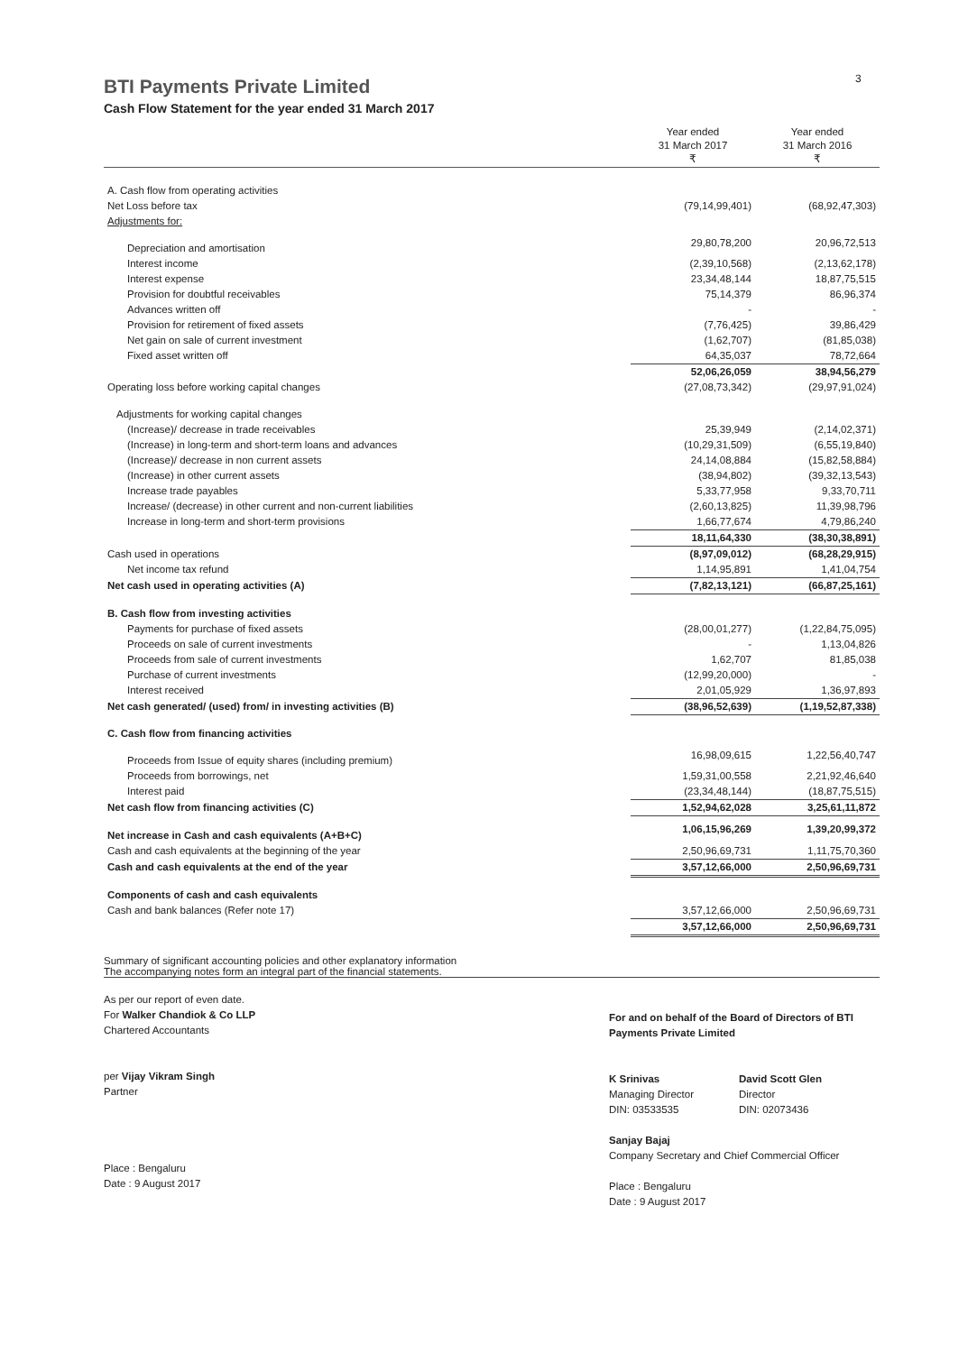3
BTI Payments Private Limited
Cash Flow Statement for the year ended 31 March 2017
| | Year ended 31 March 2017 ₹ | Year ended 31 March 2016 ₹ |
| --- | --- | --- |
| A. Cash flow from operating activities | | |
| Net Loss before tax | (79,14,99,401) | (68,92,47,303) |
| Adjustments for: | | |
| Depreciation and amortisation | 29,80,78,200 | 20,96,72,513 |
| Interest income | (2,39,10,568) | (2,13,62,178) |
| Interest expense | 23,34,48,144 | 18,87,75,515 |
| Provision for doubtful receivables | 75,14,379 | 86,96,374 |
| Advances written off | - | - |
| Provision for retirement of fixed assets | (7,76,425) | 39,86,429 |
| Net gain on sale of current investment | (1,62,707) | (81,85,038) |
| Fixed asset written off | 64,35,037 | 78,72,664 |
| | 52,06,26,059 | 38,94,56,279 |
| Operating loss before working capital changes | (27,08,73,342) | (29,97,91,024) |
| Adjustments for working capital changes | | |
| (Increase)/ decrease in trade receivables | 25,39,949 | (2,14,02,371) |
| (Increase) in long-term and short-term loans and advances | (10,29,31,509) | (6,55,19,840) |
| (Increase)/ decrease in non current assets | 24,14,08,884 | (15,82,58,884) |
| (Increase) in other current assets | (38,94,802) | (39,32,13,543) |
| Increase trade payables | 5,33,77,958 | 9,33,70,711 |
| Increase/ (decrease) in other current and non-current liabilities | (2,60,13,825) | 11,39,98,796 |
| Increase in long-term and short-term provisions | 1,66,77,674 | 4,79,86,240 |
| | 18,11,64,330 | (38,30,38,891) |
| Cash used in operations | (8,97,09,012) | (68,28,29,915) |
| Net income tax refund | 1,14,95,891 | 1,41,04,754 |
| Net cash used in operating activities (A) | (7,82,13,121) | (66,87,25,161) |
| B. Cash flow from investing activities | | |
| Payments for purchase of fixed assets | (28,00,01,277) | (1,22,84,75,095) |
| Proceeds on sale of current investments | - | 1,13,04,826 |
| Proceeds from sale of current investments | 1,62,707 | 81,85,038 |
| Purchase of current investments | (12,99,20,000) | - |
| Interest received | 2,01,05,929 | 1,36,97,893 |
| Net cash generated/ (used) from/ in investing activities (B) | (38,96,52,639) | (1,19,52,87,338) |
| C. Cash flow from financing activities | | |
| Proceeds from Issue of equity shares (including premium) | 16,98,09,615 | 1,22,56,40,747 |
| Proceeds from borrowings, net | 1,59,31,00,558 | 2,21,92,46,640 |
| Interest paid | (23,34,48,144) | (18,87,75,515) |
| Net cash flow from financing activities (C) | 1,52,94,62,028 | 3,25,61,11,872 |
| Net increase in Cash and cash equivalents (A+B+C) | 1,06,15,96,269 | 1,39,20,99,372 |
| Cash and cash equivalents at the beginning of the year | 2,50,96,69,731 | 1,11,75,70,360 |
| Cash and cash equivalents at the end of the year | 3,57,12,66,000 | 2,50,96,69,731 |
| Components of cash and cash equivalents | | |
| Cash and bank balances (Refer note 17) | 3,57,12,66,000 | 2,50,96,69,731 |
| | 3,57,12,66,000 | 2,50,96,69,731 |
Summary of significant accounting policies and other explanatory information
The accompanying notes form an integral part of the financial statements.
As per our report of even date.
For Walker Chandiok & Co LLP
Chartered Accountants
per Vijay Vikram Singh
Partner
Place : Bengaluru
Date : 9 August 2017
For and on behalf of the Board of Directors of BTI Payments Private Limited
K Srinivas
Managing Director
DIN: 03533535
David Scott Glen
Director
DIN: 02073436
Sanjay Bajaj
Company Secretary and Chief Commercial Officer
Place : Bengaluru
Date : 9 August 2017